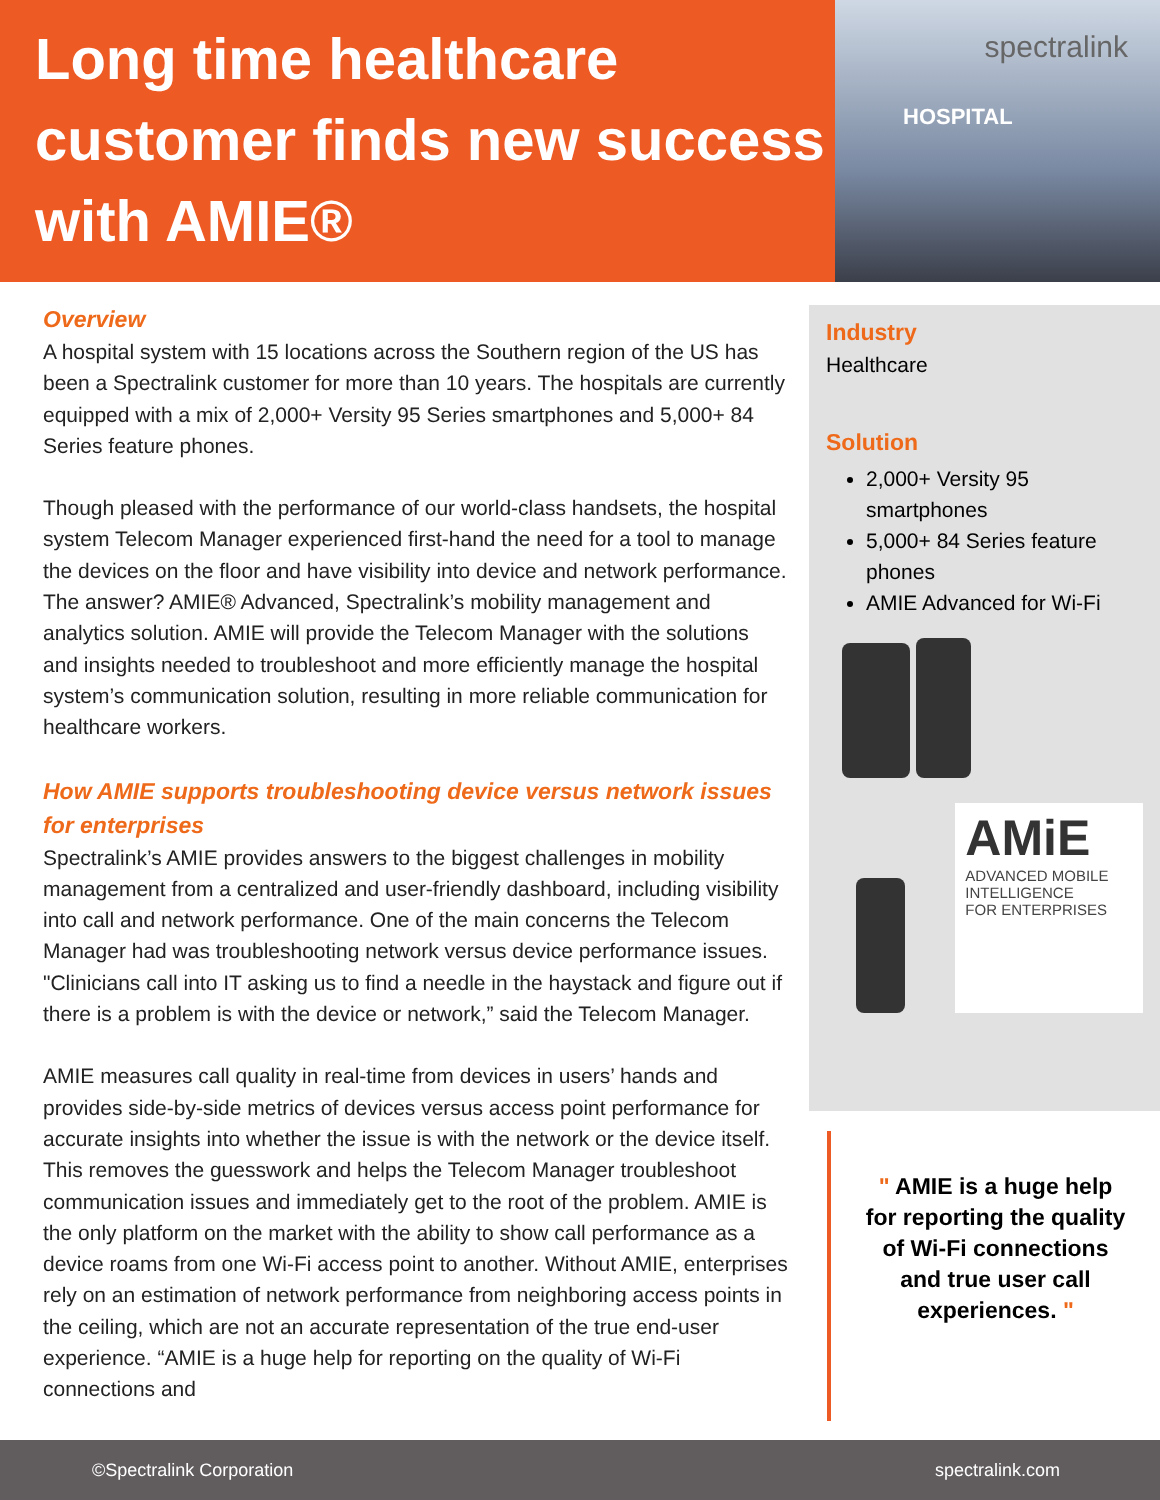Long time healthcare customer finds new success with AMIE®
spectralink
HOSPITAL
Overview
A hospital system with 15 locations across the Southern region of the US has been a Spectralink customer for more than 10 years. The hospitals are currently equipped with a mix of 2,000+ Versity 95 Series smartphones and 5,000+ 84 Series feature phones.
Though pleased with the performance of our world-class handsets, the hospital system Telecom Manager experienced first-hand the need for a tool to manage the devices on the floor and have visibility into device and network performance. The answer? AMIE® Advanced, Spectralink’s mobility management and analytics solution. AMIE will provide the Telecom Manager with the solutions and insights needed to troubleshoot and more efficiently manage the hospital system’s communication solution, resulting in more reliable communication for healthcare workers.
How AMIE supports troubleshooting device versus network issues for enterprises
Spectralink’s AMIE provides answers to the biggest challenges in mobility management from a centralized and user-friendly dashboard, including visibility into call and network performance. One of the main concerns the Telecom Manager had was troubleshooting network versus device performance issues. "Clinicians call into IT asking us to find a needle in the haystack and figure out if there is a problem is with the device or network,” said the Telecom Manager.
AMIE measures call quality in real-time from devices in users’ hands and provides side-by-side metrics of devices versus access point performance for accurate insights into whether the issue is with the network or the device itself. This removes the guesswork and helps the Telecom Manager troubleshoot communication issues and immediately get to the root of the problem. AMIE is the only platform on the market with the ability to show call performance as a device roams from one Wi-Fi access point to another. Without AMIE, enterprises rely on an estimation of network performance from neighboring access points in the ceiling, which are not an accurate representation of the true end-user experience. “AMIE is a huge help for reporting on the quality of Wi-Fi connections and
Industry
Healthcare
Solution
2,000+ Versity 95 smartphones
5,000+ 84 Series feature phones
AMIE Advanced for Wi-Fi
AMiE
ADVANCED MOBILE INTELLIGENCE
FOR ENTERPRISES
" AMIE is a huge help for reporting the quality of Wi-Fi connections and true user call experiences. "
©Spectralink Corporation spectralink.com